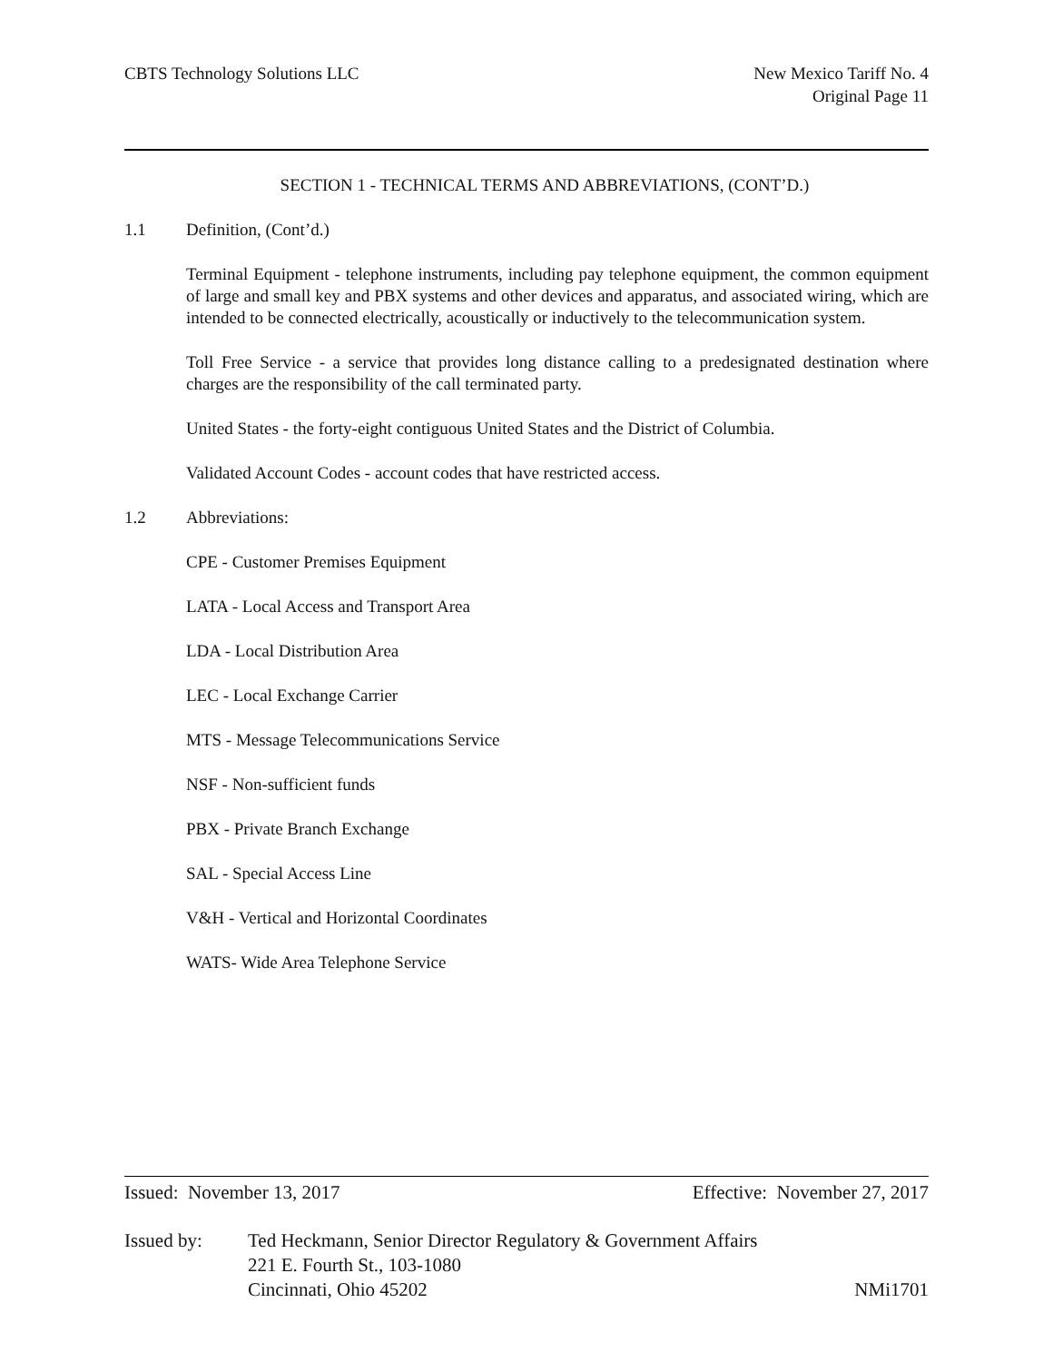CBTS Technology Solutions LLC New Mexico Tariff No. 4
Original Page 11
SECTION 1 - TECHNICAL TERMS AND ABBREVIATIONS, (CONT’D.)
1.1 Definition, (Cont’d.)
Terminal Equipment - telephone instruments, including pay telephone equipment, the common equipment of large and small key and PBX systems and other devices and apparatus, and associated wiring, which are intended to be connected electrically, acoustically or inductively to the telecommunication system.
Toll Free Service - a service that provides long distance calling to a predesignated destination where charges are the responsibility of the call terminated party.
United States - the forty-eight contiguous United States and the District of Columbia.
Validated Account Codes - account codes that have restricted access.
1.2 Abbreviations:
CPE - Customer Premises Equipment
LATA - Local Access and Transport Area
LDA - Local Distribution Area
LEC - Local Exchange Carrier
MTS - Message Telecommunications Service
NSF - Non-sufficient funds
PBX - Private Branch Exchange
SAL - Special Access Line
V&H - Vertical and Horizontal Coordinates
WATS- Wide Area Telephone Service
Issued: November 13, 2017 Effective: November 27, 2017
Issued by: Ted Heckmann, Senior Director Regulatory & Government Affairs
221 E. Fourth St., 103-1080
Cincinnati, Ohio 45202 NMi1701